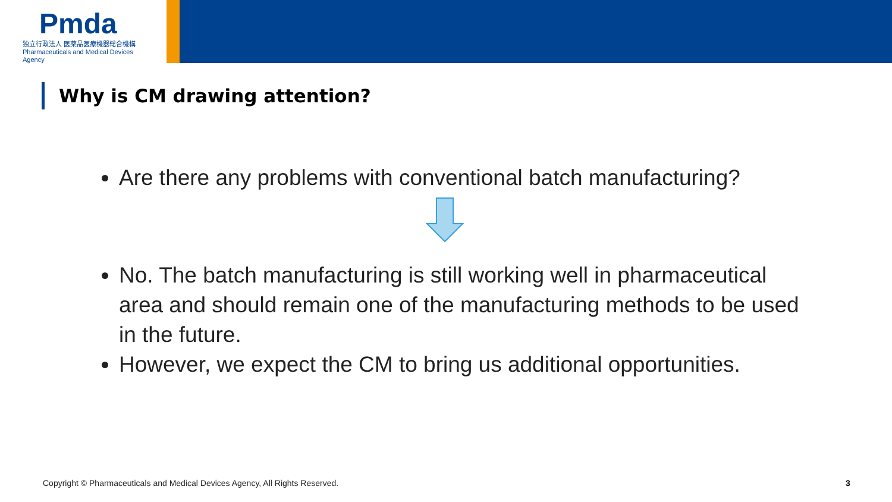Pmda
独立行政法人 医薬品医療機器総合機構
Pharmaceuticals and Medical Devices Agency
Why is CM drawing attention?
Are there any problems with conventional batch manufacturing?
No. The batch manufacturing is still working well in pharmaceutical area and should remain one of the manufacturing methods to be used in the future.
However, we expect the CM to bring us additional opportunities.
Copyright © Pharmaceuticals and Medical Devices Agency, All Rights Reserved.
3